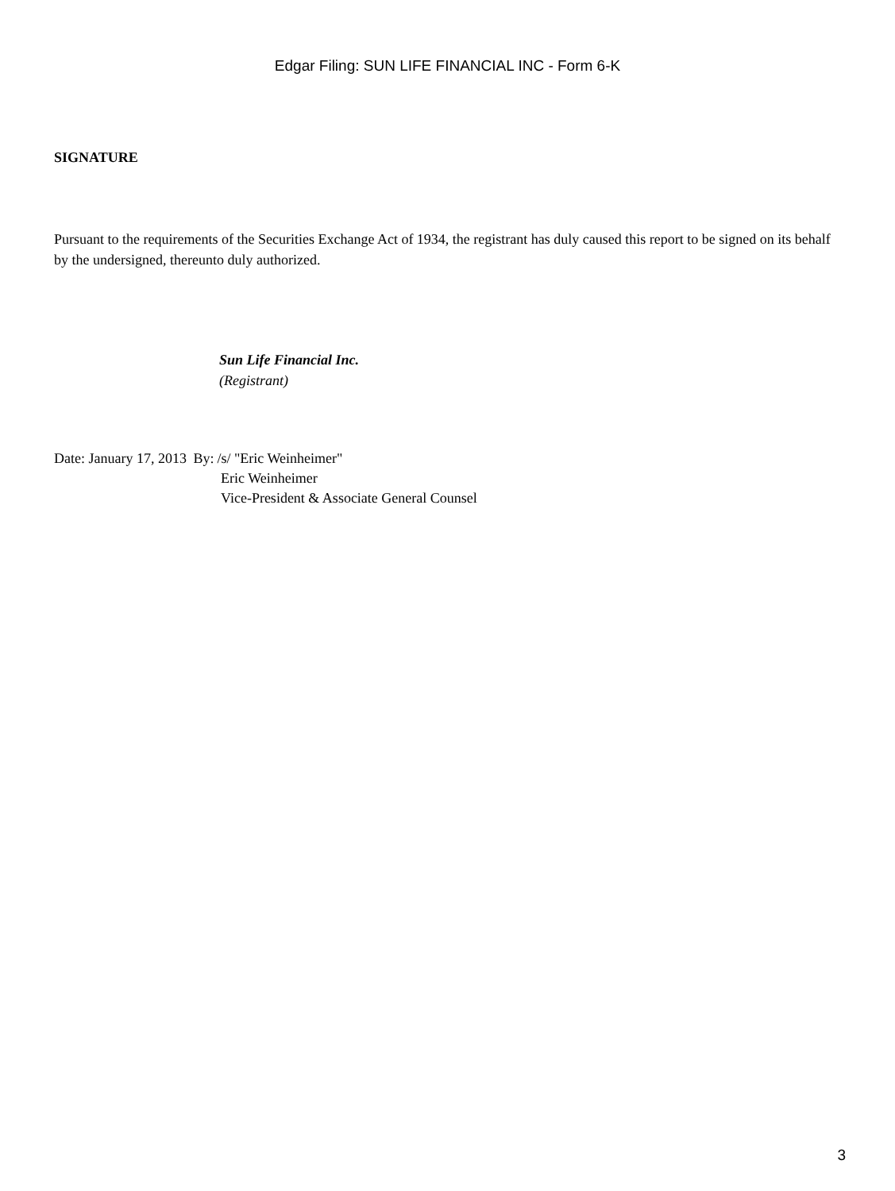Edgar Filing: SUN LIFE FINANCIAL INC - Form 6-K
SIGNATURE
Pursuant to the requirements of the Securities Exchange Act of 1934, the registrant has duly caused this report to be signed on its behalf by the undersigned, thereunto duly authorized.
Sun Life Financial Inc.
(Registrant)
| Date: January 17, 2013 | By: | /s/ "Eric Weinheimer" |
| | | Eric Weinheimer |
| | | Vice-President & Associate General Counsel |
3